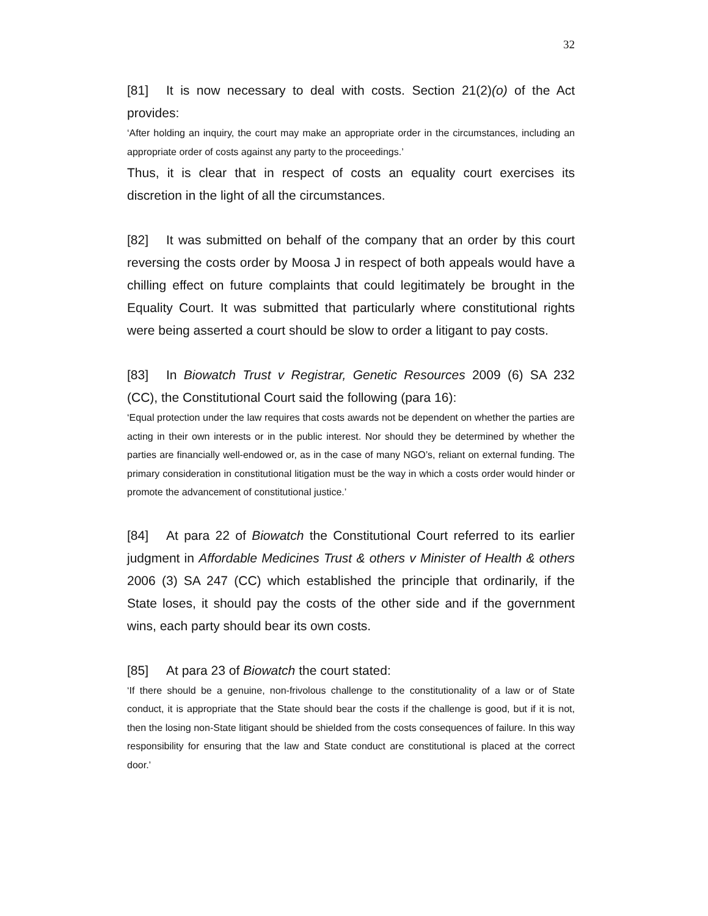32
[81] It is now necessary to deal with costs. Section 21(2)(o) of the Act provides:
‘After holding an inquiry, the court may make an appropriate order in the circumstances, including an appropriate order of costs against any party to the proceedings.’
Thus, it is clear that in respect of costs an equality court exercises its discretion in the light of all the circumstances.
[82] It was submitted on behalf of the company that an order by this court reversing the costs order by Moosa J in respect of both appeals would have a chilling effect on future complaints that could legitimately be brought in the Equality Court. It was submitted that particularly where constitutional rights were being asserted a court should be slow to order a litigant to pay costs.
[83] In Biowatch Trust v Registrar, Genetic Resources 2009 (6) SA 232 (CC), the Constitutional Court said the following (para 16):
‘Equal protection under the law requires that costs awards not be dependent on whether the parties are acting in their own interests or in the public interest. Nor should they be determined by whether the parties are financially well-endowed or, as in the case of many NGO’s, reliant on external funding. The primary consideration in constitutional litigation must be the way in which a costs order would hinder or promote the advancement of constitutional justice.’
[84] At para 22 of Biowatch the Constitutional Court referred to its earlier judgment in Affordable Medicines Trust & others v Minister of Health & others 2006 (3) SA 247 (CC) which established the principle that ordinarily, if the State loses, it should pay the costs of the other side and if the government wins, each party should bear its own costs.
[85] At para 23 of Biowatch the court stated:
‘If there should be a genuine, non-frivolous challenge to the constitutionality of a law or of State conduct, it is appropriate that the State should bear the costs if the challenge is good, but if it is not, then the losing non-State litigant should be shielded from the costs consequences of failure. In this way responsibility for ensuring that the law and State conduct are constitutional is placed at the correct door.’